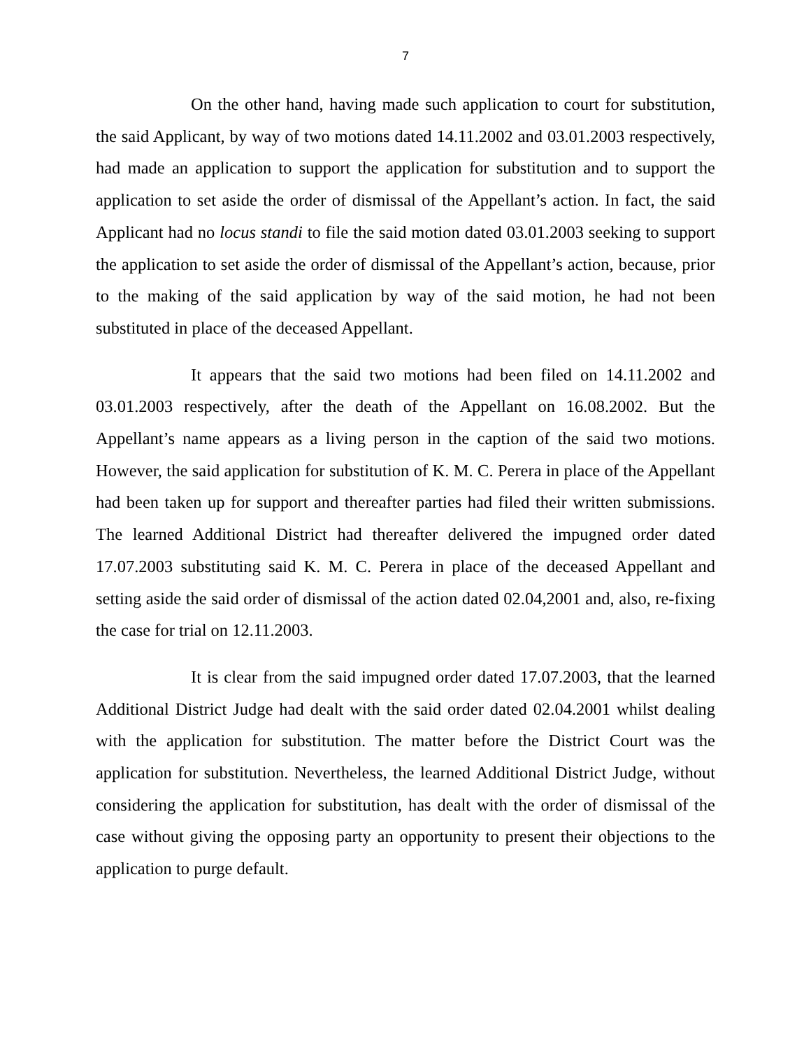7
On the other hand, having made such application to court for substitution, the said Applicant, by way of two motions dated 14.11.2002 and 03.01.2003 respectively, had made an application to support the application for substitution and to support the application to set aside the order of dismissal of the Appellant’s action. In fact, the said Applicant had no locus standi to file the said motion dated 03.01.2003 seeking to support the application to set aside the order of dismissal of the Appellant’s action, because, prior to the making of the said application by way of the said motion, he had not been substituted in place of the deceased Appellant.
It appears that the said two motions had been filed on 14.11.2002 and 03.01.2003 respectively, after the death of the Appellant on 16.08.2002. But the Appellant’s name appears as a living person in the caption of the said two motions. However, the said application for substitution of K. M. C. Perera in place of the Appellant had been taken up for support and thereafter parties had filed their written submissions. The learned Additional District had thereafter delivered the impugned order dated 17.07.2003 substituting said K. M. C. Perera in place of the deceased Appellant and setting aside the said order of dismissal of the action dated 02.04,2001 and, also, re-fixing the case for trial on 12.11.2003.
It is clear from the said impugned order dated 17.07.2003, that the learned Additional District Judge had dealt with the said order dated 02.04.2001 whilst dealing with the application for substitution. The matter before the District Court was the application for substitution. Nevertheless, the learned Additional District Judge, without considering the application for substitution, has dealt with the order of dismissal of the case without giving the opposing party an opportunity to present their objections to the application to purge default.